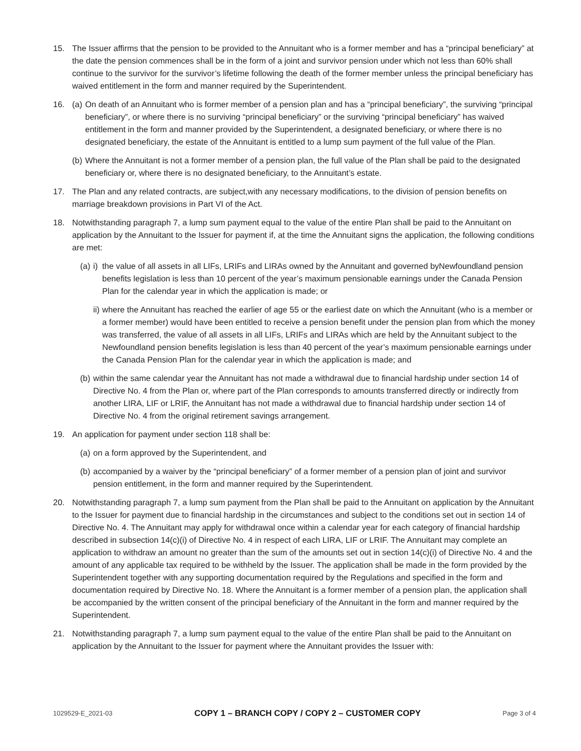15. The Issuer affirms that the pension to be provided to the Annuitant who is a former member and has a “principal beneficiary” at the date the pension commences shall be in the form of a joint and survivor pension under which not less than 60% shall continue to the survivor for the survivor’s lifetime following the death of the former member unless the principal beneficiary has waived entitlement in the form and manner required by the Superintendent.
16. (a)
On death of an Annuitant who is former member of a pension plan and has a “principal beneficiary”, the surviving “principal beneficiary”, or where there is no surviving “principal beneficiary” or the surviving “principal beneficiary” has waived entitlement in the form and manner provided by the Superintendent, a designated beneficiary, or where there is no designated beneficiary, the estate of the Annuitant is entitled to a lump sum payment of the full value of the Plan.
(b)
Where the Annuitant is not a former member of a pension plan, the full value of the Plan shall be paid to the designated beneficiary or, where there is no designated beneficiary, to the Annuitant’s estate.
17. The Plan and any related contracts, are subject,with any necessary modifications, to the division of pension benefits on marriage breakdown provisions in Part VI of the Act.
18. Notwithstanding paragraph 7, a lump sum payment equal to the value of the entire Plan shall be paid to the Annuitant on application by the Annuitant to the Issuer for payment if, at the time the Annuitant signs the application, the following conditions are met:
(a)
i)
the value of all assets in all LIFs, LRIFs and LIRAs owned by the Annuitant and governed byNewfoundland pension benefits legislation is less than 10 percent of the year’s maximum pensionable earnings under the Canada Pension Plan for the calendar year in which the application is made; or
ii)
where the Annuitant has reached the earlier of age 55 or the earliest date on which the Annuitant (who is a member or a former member) would have been entitled to receive a pension benefit under the pension plan from which the money was transferred, the value of all assets in all LIFs, LRIFs and LIRAs which are held by the Annuitant subject to the Newfoundland pension benefits legislation is less than 40 percent of the year’s maximum pensionable earnings under the Canada Pension Plan for the calendar year in which the application is made; and
(b)
within the same calendar year the Annuitant has not made a withdrawal due to financial hardship under section 14 of Directive No. 4 from the Plan or, where part of the Plan corresponds to amounts transferred directly or indirectly from another LIRA, LIF or LRIF, the Annuitant has not made a withdrawal due to financial hardship under section 14 of Directive No. 4 from the original retirement savings arrangement.
19. An application for payment under section 118 shall be:
(a)
on a form approved by the Superintendent, and
(b)
accompanied by a waiver by the “principal beneficiary” of a former member of a pension plan of joint and survivor pension entitlement, in the form and manner required by the Superintendent.
20. Notwithstanding paragraph 7, a lump sum payment from the Plan shall be paid to the Annuitant on application by the Annuitant to the Issuer for payment due to financial hardship in the circumstances and subject to the conditions set out in section 14 of Directive No. 4. The Annuitant may apply for withdrawal once within a calendar year for each category of financial hardship described in subsection 14(c)(i) of Directive No. 4 in respect of each LIRA, LIF or LRIF. The Annuitant may complete an application to withdraw an amount no greater than the sum of the amounts set out in section 14(c)(i) of Directive No. 4 and the amount of any applicable tax required to be withheld by the Issuer. The application shall be made in the form provided by the Superintendent together with any supporting documentation required by the Regulations and specified in the form and documentation required by Directive No. 18. Where the Annuitant is a former member of a pension plan, the application shall be accompanied by the written consent of the principal beneficiary of the Annuitant in the form and manner required by the Superintendent.
21. Notwithstanding paragraph 7, a lump sum payment equal to the value of the entire Plan shall be paid to the Annuitant on application by the Annuitant to the Issuer for payment where the Annuitant provides the Issuer with:
1029529-E_2021-03 COPY 1 – BRANCH COPY / COPY 2 – CUSTOMER COPY Page 3 of 4